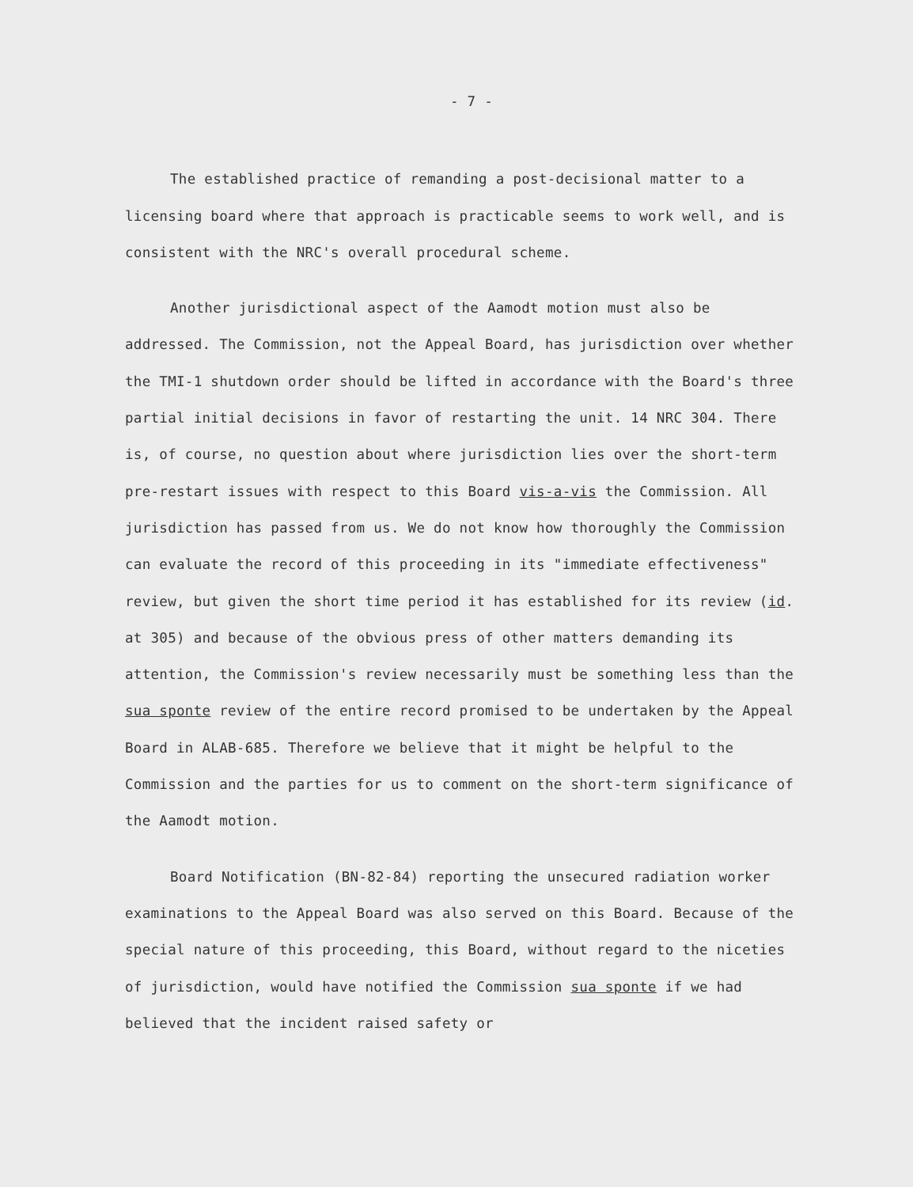- 7 -
The established practice of remanding a post-decisional matter to a licensing board where that approach is practicable seems to work well, and is consistent with the NRC's overall procedural scheme.
Another jurisdictional aspect of the Aamodt motion must also be addressed. The Commission, not the Appeal Board, has jurisdiction over whether the TMI-1 shutdown order should be lifted in accordance with the Board's three partial initial decisions in favor of restarting the unit. 14 NRC 304. There is, of course, no question about where jurisdiction lies over the short-term pre-restart issues with respect to this Board vis-a-vis the Commission. All jurisdiction has passed from us. We do not know how thoroughly the Commission can evaluate the record of this proceeding in its "immediate effectiveness" review, but given the short time period it has established for its review (id. at 305) and because of the obvious press of other matters demanding its attention, the Commission's review necessarily must be something less than the sua sponte review of the entire record promised to be undertaken by the Appeal Board in ALAB-685. Therefore we believe that it might be helpful to the Commission and the parties for us to comment on the short-term significance of the Aamodt motion.
Board Notification (BN-82-84) reporting the unsecured radiation worker examinations to the Appeal Board was also served on this Board. Because of the special nature of this proceeding, this Board, without regard to the niceties of jurisdiction, would have notified the Commission sua sponte if we had believed that the incident raised safety or